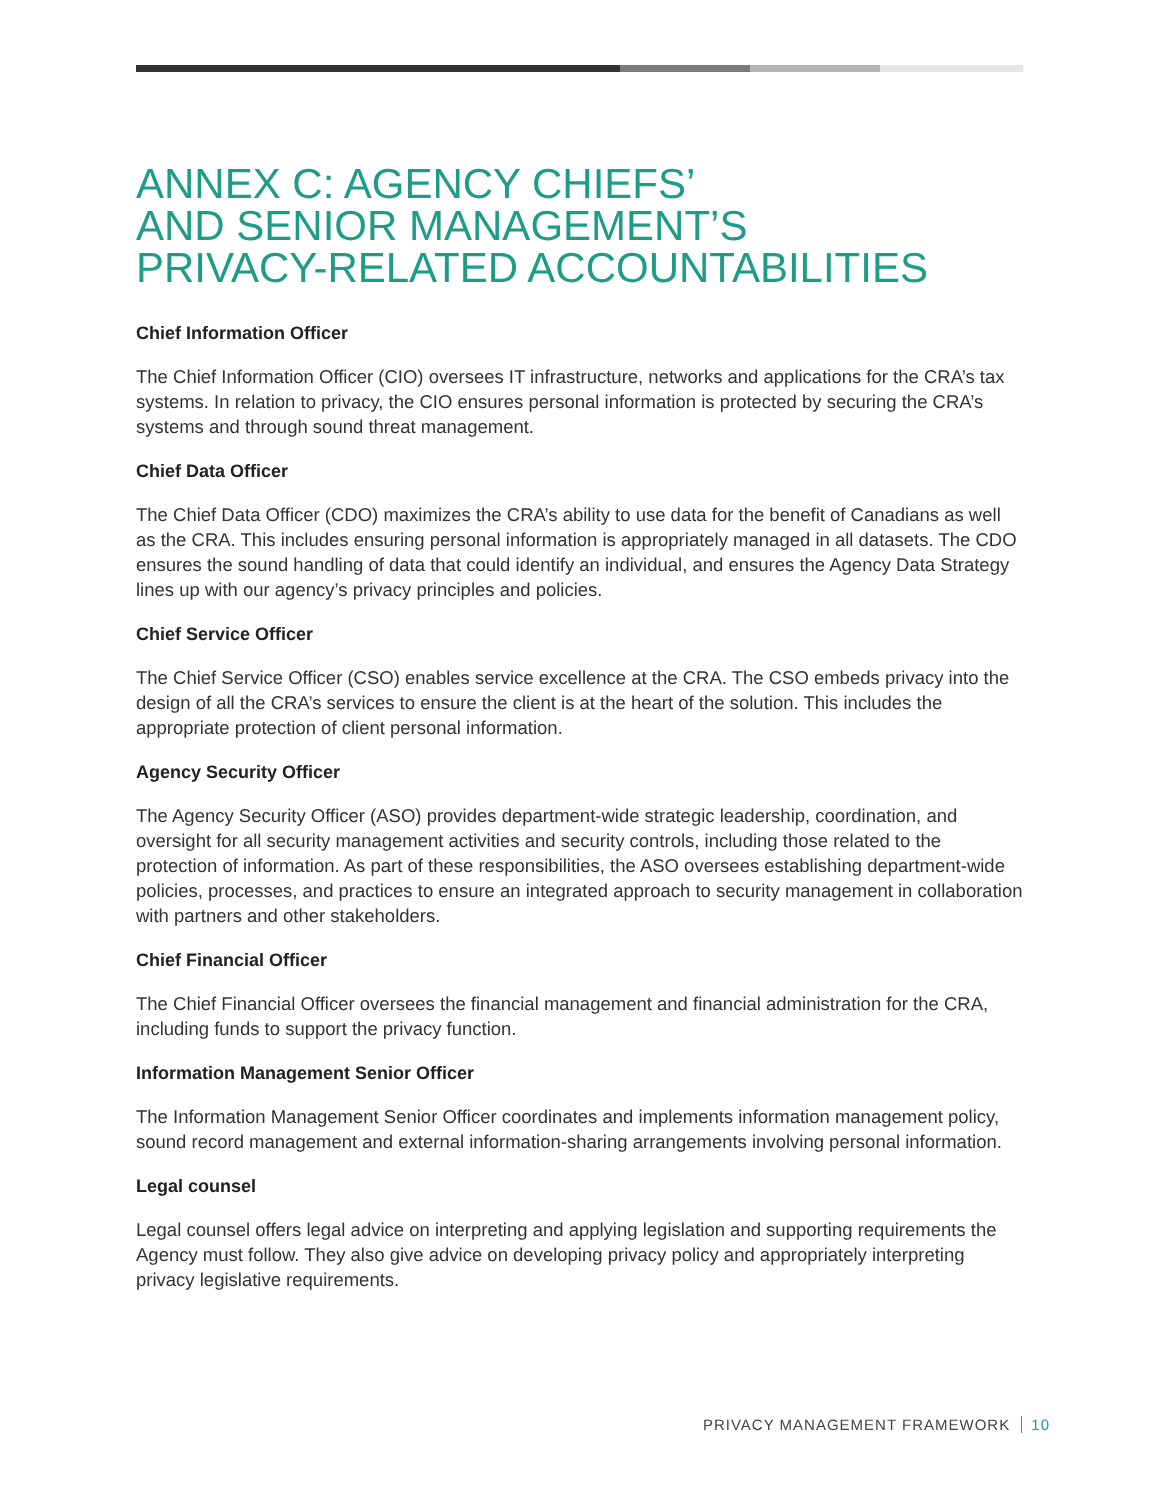ANNEX C: AGENCY CHIEFS’
AND SENIOR MANAGEMENT’S
PRIVACY-RELATED ACCOUNTABILITIES
Chief Information Officer
The Chief Information Officer (CIO) oversees IT infrastructure, networks and applications for the CRA’s tax systems. In relation to privacy, the CIO ensures personal information is protected by securing the CRA’s systems and through sound threat management.
Chief Data Officer
The Chief Data Officer (CDO) maximizes the CRA’s ability to use data for the benefit of Canadians as well as the CRA. This includes ensuring personal information is appropriately managed in all datasets. The CDO ensures the sound handling of data that could identify an individual, and ensures the Agency Data Strategy lines up with our agency’s privacy principles and policies.
Chief Service Officer
The Chief Service Officer (CSO) enables service excellence at the CRA. The CSO embeds privacy into the design of all the CRA’s services to ensure the client is at the heart of the solution. This includes the appropriate protection of client personal information.
Agency Security Officer
The Agency Security Officer (ASO) provides department-wide strategic leadership, coordination, and oversight for all security management activities and security controls, including those related to the protection of information. As part of these responsibilities, the ASO oversees establishing department-wide policies, processes, and practices to ensure an integrated approach to security management in collaboration with partners and other stakeholders.
Chief Financial Officer
The Chief Financial Officer oversees the financial management and financial administration for the CRA, including funds to support the privacy function.
Information Management Senior Officer
The Information Management Senior Officer coordinates and implements information management policy, sound record management and external information-sharing arrangements involving personal information.
Legal counsel
Legal counsel offers legal advice on interpreting and applying legislation and supporting requirements the Agency must follow. They also give advice on developing privacy policy and appropriately interpreting privacy legislative requirements.
PRIVACY MANAGEMENT FRAMEWORK 10